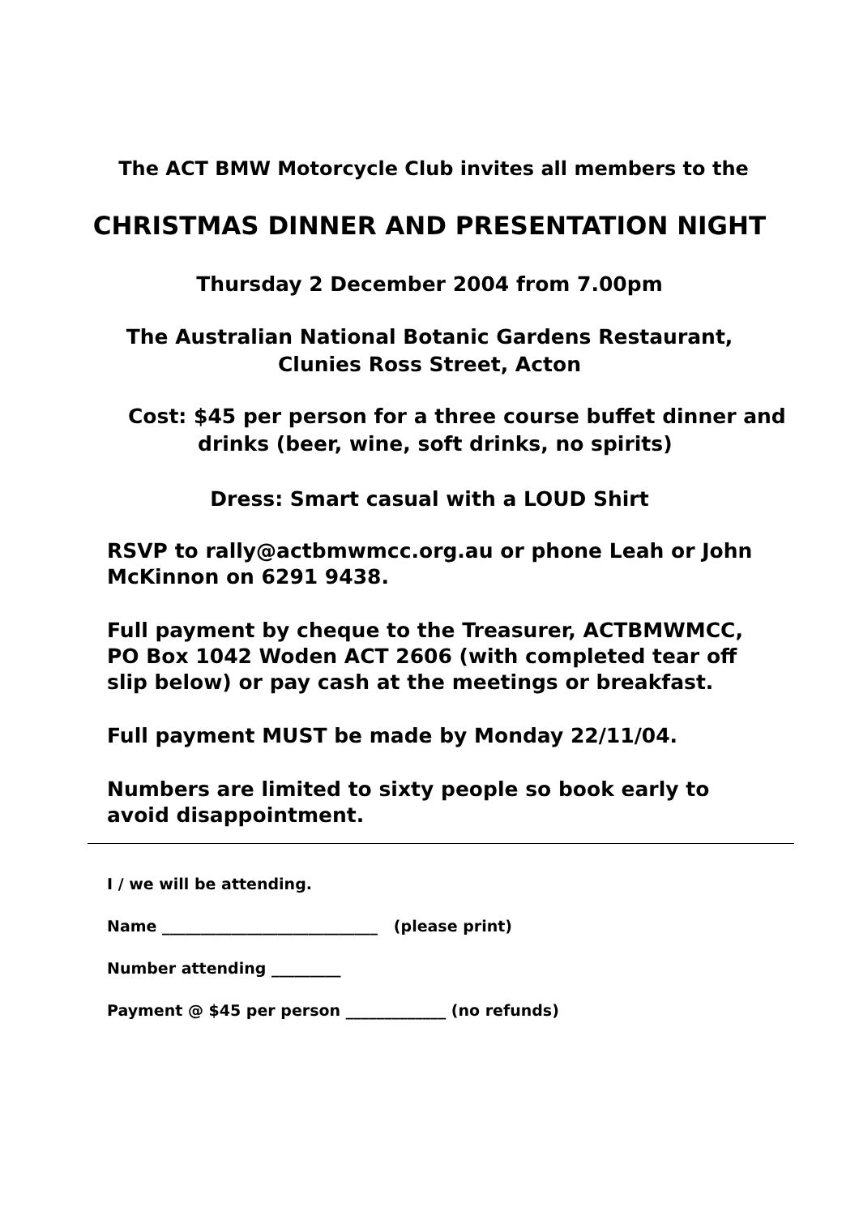The ACT BMW Motorcycle Club invites all members to the
CHRISTMAS DINNER AND PRESENTATION NIGHT
Thursday 2 December 2004 from 7.00pm
The Australian National Botanic Gardens Restaurant,
Clunies Ross Street, Acton
Cost: $45 per person for a three course buffet dinner and
drinks (beer, wine, soft drinks, no spirits)
Dress: Smart casual with a LOUD Shirt
RSVP to rally@actbmwmcc.org.au or phone Leah or John McKinnon on 6291 9438.
Full payment by cheque to the Treasurer, ACTBMWMCC, PO Box 1042 Woden ACT 2606 (with completed tear off slip below) or pay cash at the meetings or breakfast.
Full payment MUST be made by Monday 22/11/04.
Numbers are limited to sixty people so book early to avoid disappointment.
I / we will be attending.
Name ____________________________ (please print)
Number attending _________
Payment @ $45 per person _____________ (no refunds)